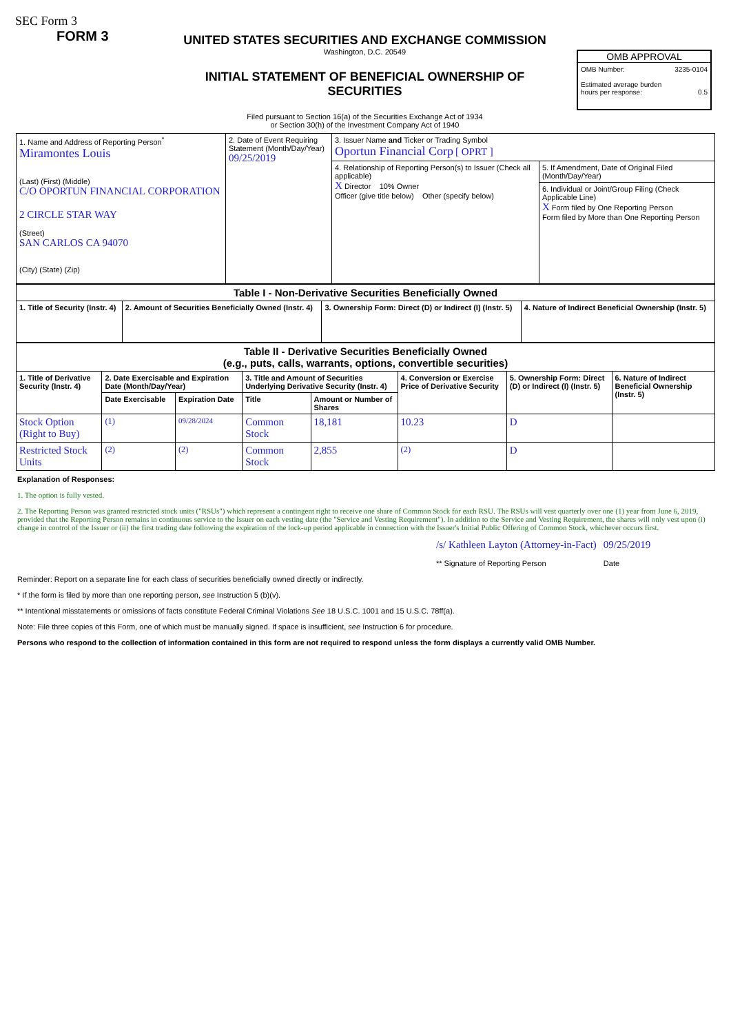SEC Form 3
FORM 3
UNITED STATES SECURITIES AND EXCHANGE COMMISSION
Washington, D.C. 20549
INITIAL STATEMENT OF BENEFICIAL OWNERSHIP OF SECURITIES
Filed pursuant to Section 16(a) of the Securities Exchange Act of 1934
or Section 30(h) of the Investment Company Act of 1940
OMB APPROVAL
OMB Number: 3235-0104
Estimated average burden
hours per response: 0.5
| 1. Name and Address of Reporting Person<sup>*</sup> Miramontes Louis (Last) (First) (Middle) C/O OPORTUN FINANCIAL CORPORATION 2 CIRCLE STAR WAY (Street) SAN CARLOS CA 94070 (City) (State) (Zip) | 2. Date of Event Requiring Statement (Month/Day/Year) 09/25/2019 | 3. Issuer Name and Ticker or Trading Symbol Oportun Financial Corp [ OPRT ] | |
| | | 4. Relationship of Reporting Person(s) to Issuer (Check all applicable) X Director 10% Owner Officer (give title below) Other (specify below) | 5. If Amendment, Date of Original Filed (Month/Day/Year) |
| | | | 6. Individual or Joint/Group Filing (Check Applicable Line) X Form filed by One Reporting Person Form filed by More than One Reporting Person |
| Table I - Non-Derivative Securities Beneficially Owned | | | |
| --- | --- | --- | --- |
| 1. Title of Security (Instr. 4) | 2. Amount of Securities Beneficially Owned (Instr. 4) | 3. Ownership Form: Direct (D) or Indirect (I) (Instr. 5) | 4. Nature of Indirect Beneficial Ownership (Instr. 5) |
| Table II - Derivative Securities Beneficially Owned (e.g., puts, calls, warrants, options, convertible securities) | | | | | | | |
| --- | --- | --- | --- | --- | --- | --- | --- |
| 1. Title of Derivative Security (Instr. 4) | 2. Date Exercisable and Expiration Date (Month/Day/Year) | | 3. Title and Amount of Securities Underlying Derivative Security (Instr. 4) | | 4. Conversion or Exercise Price of Derivative Security | 5. Ownership Form: Direct (D) or Indirect (I) (Instr. 5) | 6. Nature of Indirect Beneficial Ownership (Instr. 5) |
| | Date Exercisable | Expiration Date | Title | Amount or Number of Shares | | | |
| Stock Option (Right to Buy) | <sup>(1)</sup> | 09/28/2024 | Common Stock | 18,181 | 10.23 | D | |
| Restricted Stock Units | <sup>(2)</sup> | <sup>(2)</sup> | Common Stock | 2,855 | <sup>(2)</sup> | D | |
Explanation of Responses:
1. The option is fully vested.
2. The Reporting Person was granted restricted stock units ("RSUs") which represent a contingent right to receive one share of Common Stock for each RSU. The RSUs will vest quarterly over one (1) year from June 6, 2019, provided that the Reporting Person remains in continuous service to the Issuer on each vesting date (the "Service and Vesting Requirement"). In addition to the Service and Vesting Requirement, the shares will only vest upon (i) change in control of the Issuer or (ii) the first trading date following the expiration of the lock-up period applicable in connection with the Issuer's Initial Public Offering of Common Stock, whichever occurs first.
/s/ Kathleen Layton (Attorney-in-Fact)
** Signature of Reporting Person
09/25/2019
Date
Reminder: Report on a separate line for each class of securities beneficially owned directly or indirectly.
* If the form is filed by more than one reporting person, see Instruction 5 (b)(v).
** Intentional misstatements or omissions of facts constitute Federal Criminal Violations See 18 U.S.C. 1001 and 15 U.S.C. 78ff(a).
Note: File three copies of this Form, one of which must be manually signed. If space is insufficient, see Instruction 6 for procedure.
Persons who respond to the collection of information contained in this form are not required to respond unless the form displays a currently valid OMB Number.